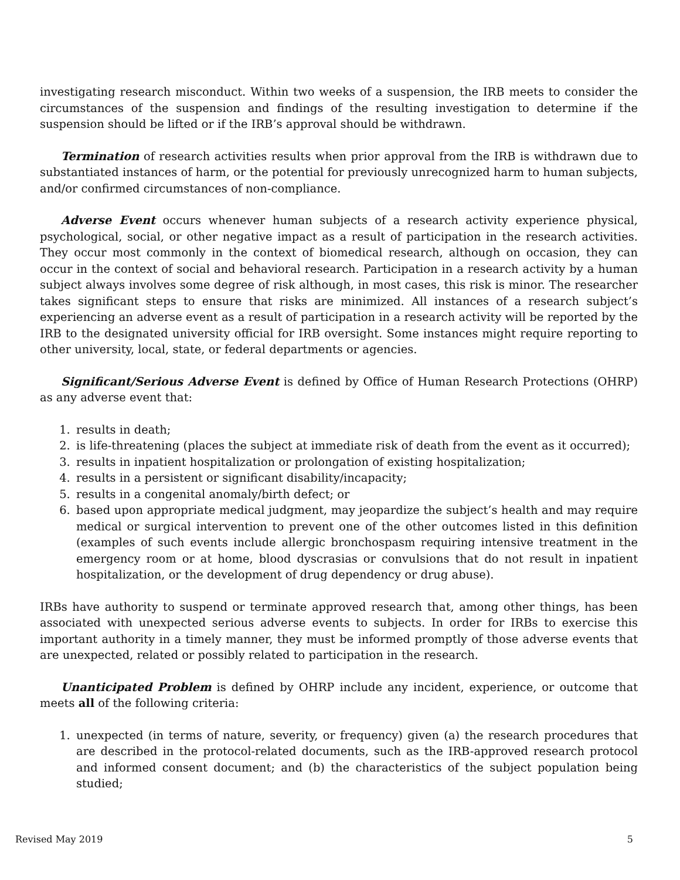investigating research misconduct. Within two weeks of a suspension, the IRB meets to consider the circumstances of the suspension and findings of the resulting investigation to determine if the suspension should be lifted or if the IRB’s approval should be withdrawn.
Termination of research activities results when prior approval from the IRB is withdrawn due to substantiated instances of harm, or the potential for previously unrecognized harm to human subjects, and/or confirmed circumstances of non-compliance.
Adverse Event occurs whenever human subjects of a research activity experience physical, psychological, social, or other negative impact as a result of participation in the research activities. They occur most commonly in the context of biomedical research, although on occasion, they can occur in the context of social and behavioral research. Participation in a research activity by a human subject always involves some degree of risk although, in most cases, this risk is minor. The researcher takes significant steps to ensure that risks are minimized. All instances of a research subject’s experiencing an adverse event as a result of participation in a research activity will be reported by the IRB to the designated university official for IRB oversight. Some instances might require reporting to other university, local, state, or federal departments or agencies.
Significant/Serious Adverse Event is defined by Office of Human Research Protections (OHRP) as any adverse event that:
1. results in death;
2. is life-threatening (places the subject at immediate risk of death from the event as it occurred);
3. results in inpatient hospitalization or prolongation of existing hospitalization;
4. results in a persistent or significant disability/incapacity;
5. results in a congenital anomaly/birth defect; or
6. based upon appropriate medical judgment, may jeopardize the subject’s health and may require medical or surgical intervention to prevent one of the other outcomes listed in this definition (examples of such events include allergic bronchospasm requiring intensive treatment in the emergency room or at home, blood dyscrasias or convulsions that do not result in inpatient hospitalization, or the development of drug dependency or drug abuse).
IRBs have authority to suspend or terminate approved research that, among other things, has been associated with unexpected serious adverse events to subjects. In order for IRBs to exercise this important authority in a timely manner, they must be informed promptly of those adverse events that are unexpected, related or possibly related to participation in the research.
Unanticipated Problem is defined by OHRP include any incident, experience, or outcome that meets all of the following criteria:
1. unexpected (in terms of nature, severity, or frequency) given (a) the research procedures that are described in the protocol-related documents, such as the IRB-approved research protocol and informed consent document; and (b) the characteristics of the subject population being studied;
Revised May 2019 5